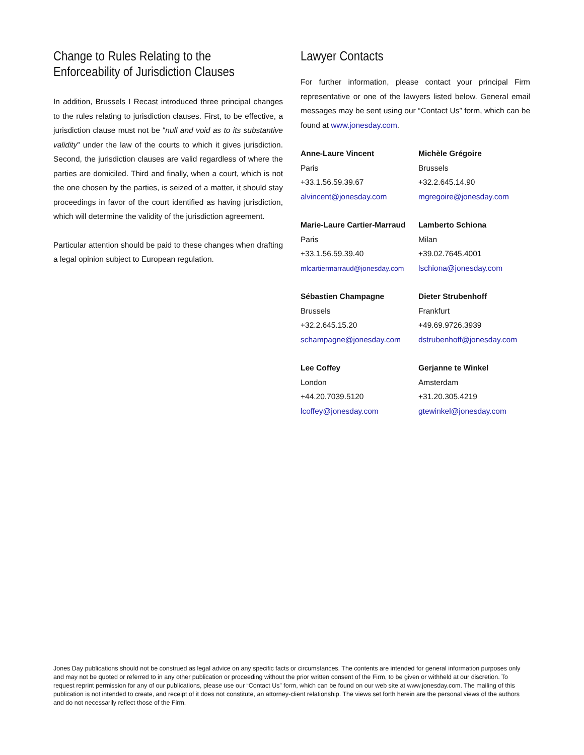Change to Rules Relating to the Enforceability of Jurisdiction Clauses
In addition, Brussels I Recast introduced three principal changes to the rules relating to jurisdiction clauses. First, to be effective, a jurisdiction clause must not be “null and void as to its substantive validity” under the law of the courts to which it gives jurisdiction. Second, the jurisdiction clauses are valid regardless of where the parties are domiciled. Third and finally, when a court, which is not the one chosen by the parties, is seized of a matter, it should stay proceedings in favor of the court identified as having jurisdiction, which will determine the validity of the jurisdiction agreement.
Particular attention should be paid to these changes when drafting a legal opinion subject to European regulation.
Lawyer Contacts
For further information, please contact your principal Firm representative or one of the lawyers listed below. General email messages may be sent using our “Contact Us” form, which can be found at www.jonesday.com.
Anne-Laure Vincent
Paris
+33.1.56.59.39.67
alvincent@jonesday.com
Michèle Grégoire
Brussels
+32.2.645.14.90
mgregoire@jonesday.com
Marie-Laure Cartier-Marraud
Paris
+33.1.56.59.39.40
mlcartiermarraud@jonesday.com
Lamberto Schiona
Milan
+39.02.7645.4001
lschiona@jonesday.com
Sébastien Champagne
Brussels
+32.2.645.15.20
schampagne@jonesday.com
Dieter Strubenhoff
Frankfurt
+49.69.9726.3939
dstrubenhoff@jonesday.com
Lee Coffey
London
+44.20.7039.5120
lcoffey@jonesday.com
Gerjanne te Winkel
Amsterdam
+31.20.305.4219
gtewinkel@jonesday.com
Jones Day publications should not be construed as legal advice on any specific facts or circumstances. The contents are intended for general information purposes only and may not be quoted or referred to in any other publication or proceeding without the prior written consent of the Firm, to be given or withheld at our discretion. To request reprint permission for any of our publications, please use our “Contact Us” form, which can be found on our web site at www.jonesday.com. The mailing of this publication is not intended to create, and receipt of it does not constitute, an attorney-client relationship. The views set forth herein are the personal views of the authors and do not necessarily reflect those of the Firm.